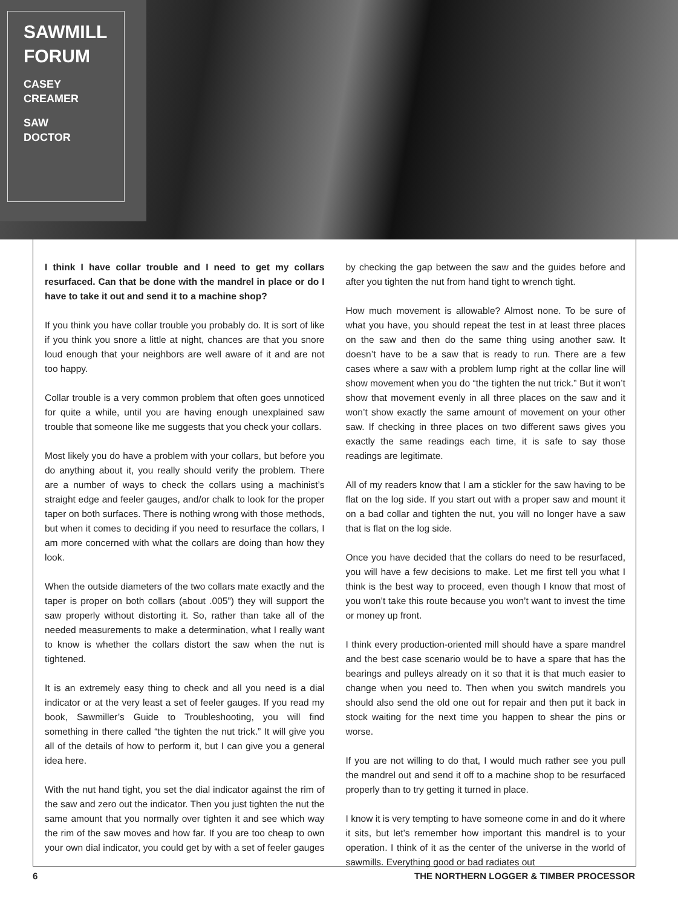SAWMILL FORUM
CASEY
CREAMER
SAW
DOCTOR
I think I have collar trouble and I need to get my collars resurfaced. Can that be done with the mandrel in place or do I have to take it out and send it to a machine shop?
If you think you have collar trouble you probably do. It is sort of like if you think you snore a little at night, chances are that you snore loud enough that your neighbors are well aware of it and are not too happy.
Collar trouble is a very common problem that often goes unnoticed for quite a while, until you are having enough unexplained saw trouble that someone like me suggests that you check your collars.
Most likely you do have a problem with your collars, but before you do anything about it, you really should verify the problem. There are a number of ways to check the collars using a machinist’s straight edge and feeler gauges, and/or chalk to look for the proper taper on both surfaces. There is nothing wrong with those methods, but when it comes to deciding if you need to resurface the collars, I am more concerned with what the collars are doing than how they look.
When the outside diameters of the two collars mate exactly and the taper is proper on both collars (about .005”) they will support the saw properly without distorting it. So, rather than take all of the needed measurements to make a determination, what I really want to know is whether the collars distort the saw when the nut is tightened.
It is an extremely easy thing to check and all you need is a dial indicator or at the very least a set of feeler gauges. If you read my book, Sawmiller’s Guide to Troubleshooting, you will find something in there called “the tighten the nut trick.” It will give you all of the details of how to perform it, but I can give you a general idea here.
With the nut hand tight, you set the dial indicator against the rim of the saw and zero out the indicator. Then you just tighten the nut the same amount that you normally over tighten it and see which way the rim of the saw moves and how far. If you are too cheap to own your own dial indicator, you could get by with a set of feeler gauges by checking the gap between the saw and the guides before and after you tighten the nut from hand tight to wrench tight.
How much movement is allowable? Almost none. To be sure of what you have, you should repeat the test in at least three places on the saw and then do the same thing using another saw. It doesn’t have to be a saw that is ready to run. There are a few cases where a saw with a problem lump right at the collar line will show movement when you do “the tighten the nut trick.” But it won’t show that movement evenly in all three places on the saw and it won’t show exactly the same amount of movement on your other saw. If checking in three places on two different saws gives you exactly the same readings each time, it is safe to say those readings are legitimate.
All of my readers know that I am a stickler for the saw having to be flat on the log side. If you start out with a proper saw and mount it on a bad collar and tighten the nut, you will no longer have a saw that is flat on the log side.
Once you have decided that the collars do need to be resurfaced, you will have a few decisions to make. Let me first tell you what I think is the best way to proceed, even though I know that most of you won’t take this route because you won’t want to invest the time or money up front.
I think every production-oriented mill should have a spare mandrel and the best case scenario would be to have a spare that has the bearings and pulleys already on it so that it is that much easier to change when you need to. Then when you switch mandrels you should also send the old one out for repair and then put it back in stock waiting for the next time you happen to shear the pins or worse.
If you are not willing to do that, I would much rather see you pull the mandrel out and send it off to a machine shop to be resurfaced properly than to try getting it turned in place.
I know it is very tempting to have someone come in and do it where it sits, but let’s remember how important this mandrel is to your operation. I think of it as the center of the universe in the world of sawmills. Everything good or bad radiates out
6 THE NORTHERN LOGGER & TIMBER PROCESSOR